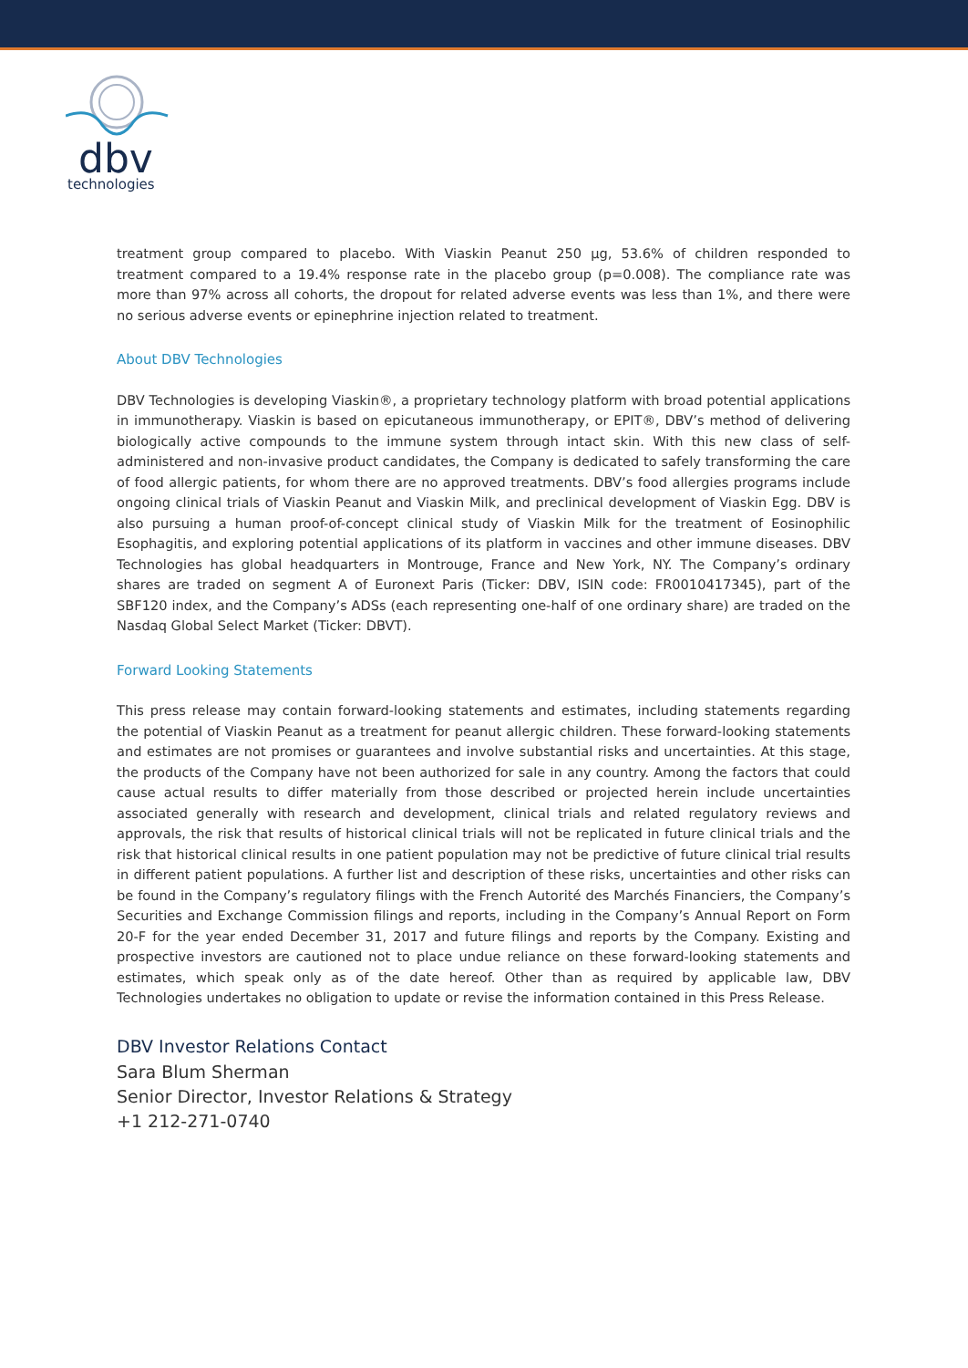dbv
technologies
treatment group compared to placebo. With Viaskin Peanut 250 µg, 53.6% of children responded to treatment compared to a 19.4% response rate in the placebo group (p=0.008). The compliance rate was more than 97% across all cohorts, the dropout for related adverse events was less than 1%, and there were no serious adverse events or epinephrine injection related to treatment.
About DBV Technologies
DBV Technologies is developing Viaskin®, a proprietary technology platform with broad potential applications in immunotherapy. Viaskin is based on epicutaneous immunotherapy, or EPIT®, DBV’s method of delivering biologically active compounds to the immune system through intact skin. With this new class of self-administered and non-invasive product candidates, the Company is dedicated to safely transforming the care of food allergic patients, for whom there are no approved treatments. DBV’s food allergies programs include ongoing clinical trials of Viaskin Peanut and Viaskin Milk, and preclinical development of Viaskin Egg. DBV is also pursuing a human proof-of-concept clinical study of Viaskin Milk for the treatment of Eosinophilic Esophagitis, and exploring potential applications of its platform in vaccines and other immune diseases. DBV Technologies has global headquarters in Montrouge, France and New York, NY. The Company’s ordinary shares are traded on segment A of Euronext Paris (Ticker: DBV, ISIN code: FR0010417345), part of the SBF120 index, and the Company’s ADSs (each representing one-half of one ordinary share) are traded on the Nasdaq Global Select Market (Ticker: DBVT).
Forward Looking Statements
This press release may contain forward-looking statements and estimates, including statements regarding the potential of Viaskin Peanut as a treatment for peanut allergic children. These forward-looking statements and estimates are not promises or guarantees and involve substantial risks and uncertainties. At this stage, the products of the Company have not been authorized for sale in any country. Among the factors that could cause actual results to differ materially from those described or projected herein include uncertainties associated generally with research and development, clinical trials and related regulatory reviews and approvals, the risk that results of historical clinical trials will not be replicated in future clinical trials and the risk that historical clinical results in one patient population may not be predictive of future clinical trial results in different patient populations. A further list and description of these risks, uncertainties and other risks can be found in the Company’s regulatory filings with the French Autorité des Marchés Financiers, the Company’s Securities and Exchange Commission filings and reports, including in the Company’s Annual Report on Form 20-F for the year ended December 31, 2017 and future filings and reports by the Company. Existing and prospective investors are cautioned not to place undue reliance on these forward-looking statements and estimates, which speak only as of the date hereof. Other than as required by applicable law, DBV Technologies undertakes no obligation to update or revise the information contained in this Press Release.
DBV Investor Relations Contact
Sara Blum Sherman
Senior Director, Investor Relations & Strategy
+1 212-271-0740